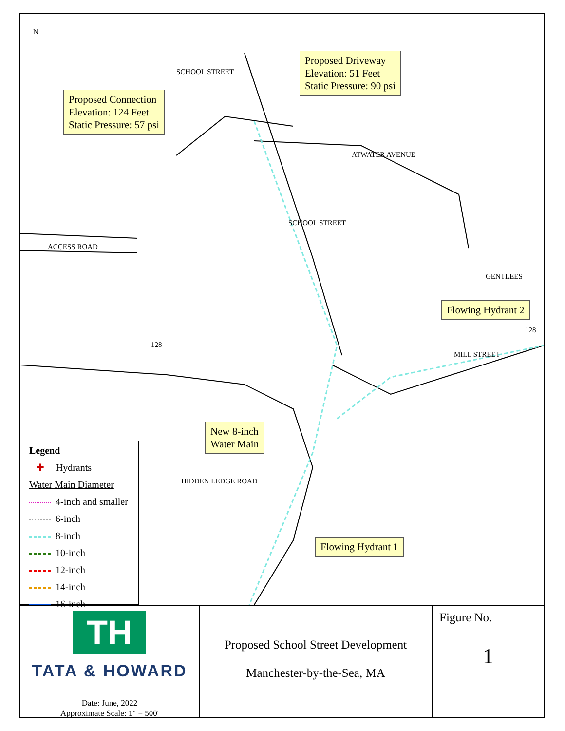N
ACCESS ROAD
SCHOOL STREET
SCHOOL STREET
ATWATER AVENUE
GENTLEES
MILL STREET
HIDDEN LEDGE ROAD
128
128
Proposed Driveway
Elevation: 51 Feet
Static Pressure: 90 psi
Proposed Connection
Elevation: 124 Feet
Static Pressure: 57 psi
Flowing Hydrant 2
New 8-inch
Water Main
Flowing Hydrant 1
Legend
✚ Hydrants
Water Main Diameter
4-inch and smaller
6-inch
8-inch
10-inch
12-inch
14-inch
16-inch
TH
TATA & HOWARD
Date: June, 2022
Approximate Scale: 1" = 500'
Proposed School Street Development
Manchester-by-the-Sea, MA
Figure No.
1